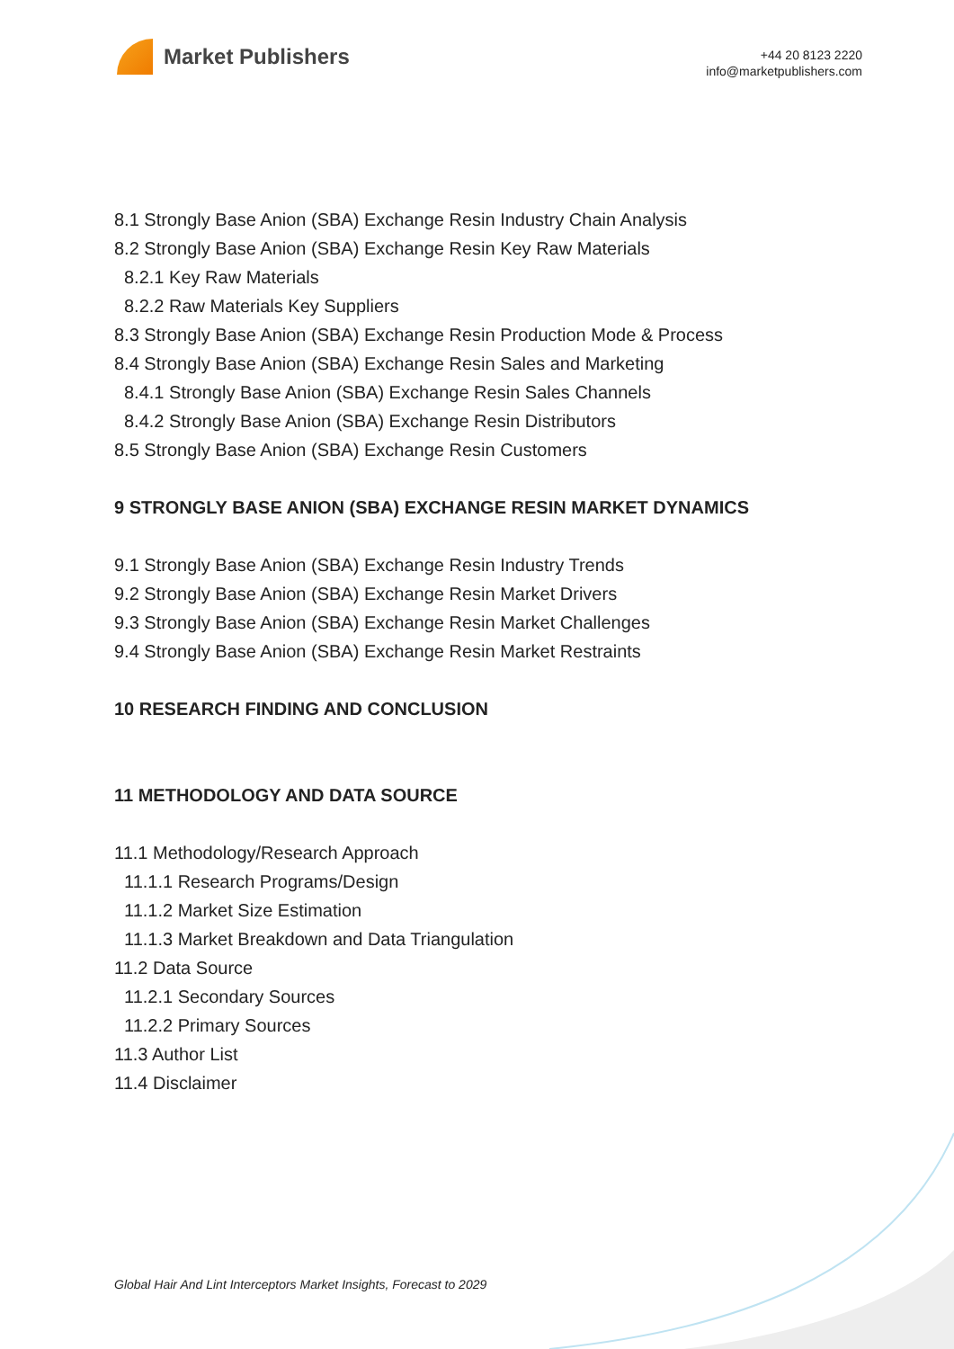Market Publishers
+44 20 8123 2220
info@marketpublishers.com
8.1 Strongly Base Anion (SBA) Exchange Resin Industry Chain Analysis
8.2 Strongly Base Anion (SBA) Exchange Resin Key Raw Materials
8.2.1 Key Raw Materials
8.2.2 Raw Materials Key Suppliers
8.3 Strongly Base Anion (SBA) Exchange Resin Production Mode & Process
8.4 Strongly Base Anion (SBA) Exchange Resin Sales and Marketing
8.4.1 Strongly Base Anion (SBA) Exchange Resin Sales Channels
8.4.2 Strongly Base Anion (SBA) Exchange Resin Distributors
8.5 Strongly Base Anion (SBA) Exchange Resin Customers
9 STRONGLY BASE ANION (SBA) EXCHANGE RESIN MARKET DYNAMICS
9.1 Strongly Base Anion (SBA) Exchange Resin Industry Trends
9.2 Strongly Base Anion (SBA) Exchange Resin Market Drivers
9.3 Strongly Base Anion (SBA) Exchange Resin Market Challenges
9.4 Strongly Base Anion (SBA) Exchange Resin Market Restraints
10 RESEARCH FINDING AND CONCLUSION
11 METHODOLOGY AND DATA SOURCE
11.1 Methodology/Research Approach
11.1.1 Research Programs/Design
11.1.2 Market Size Estimation
11.1.3 Market Breakdown and Data Triangulation
11.2 Data Source
11.2.1 Secondary Sources
11.2.2 Primary Sources
11.3 Author List
11.4 Disclaimer
Global Hair And Lint Interceptors Market Insights, Forecast to 2029